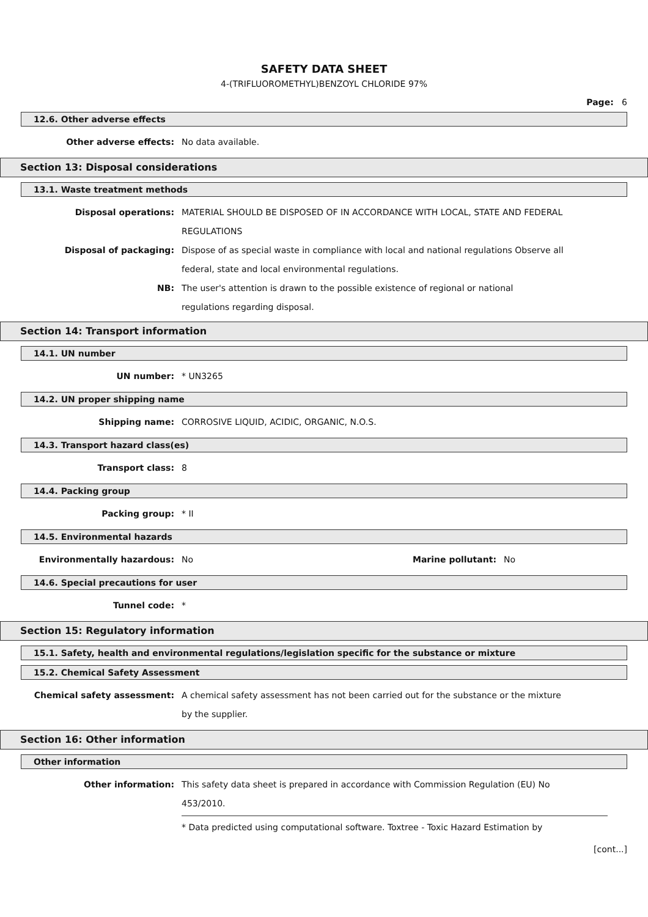SAFETY DATA SHEET
4-(TRIFLUOROMETHYL)BENZOYL CHLORIDE 97%
Page: 6
12.6. Other adverse effects
Other adverse effects: No data available.
Section 13: Disposal considerations
13.1. Waste treatment methods
Disposal operations: MATERIAL SHOULD BE DISPOSED OF IN ACCORDANCE WITH LOCAL, STATE AND FEDERAL REGULATIONS
Disposal of packaging: Dispose of as special waste in compliance with local and national regulations Observe all federal, state and local environmental regulations.
NB: The user's attention is drawn to the possible existence of regional or national
regulations regarding disposal.
Section 14: Transport information
14.1. UN number
UN number: * UN3265
14.2. UN proper shipping name
Shipping name: CORROSIVE LIQUID, ACIDIC, ORGANIC, N.O.S.
14.3. Transport hazard class(es)
Transport class: 8
14.4. Packing group
Packing group: * II
14.5. Environmental hazards
Environmentally hazardous: No Marine pollutant:
No
14.6. Special precautions for user
Tunnel code: *
Section 15: Regulatory information
15.1. Safety, health and environmental regulations/legislation specific for the substance or mixture
15.2. Chemical Safety Assessment
Chemical safety assessment: A chemical safety assessment has not been carried out for the substance or the mixture by the supplier.
Section 16: Other information
Other information
Other information: This safety data sheet is prepared in accordance with Commission Regulation (EU) No 453/2010.
* Data predicted using computational software. Toxtree - Toxic Hazard Estimation by
[cont...]